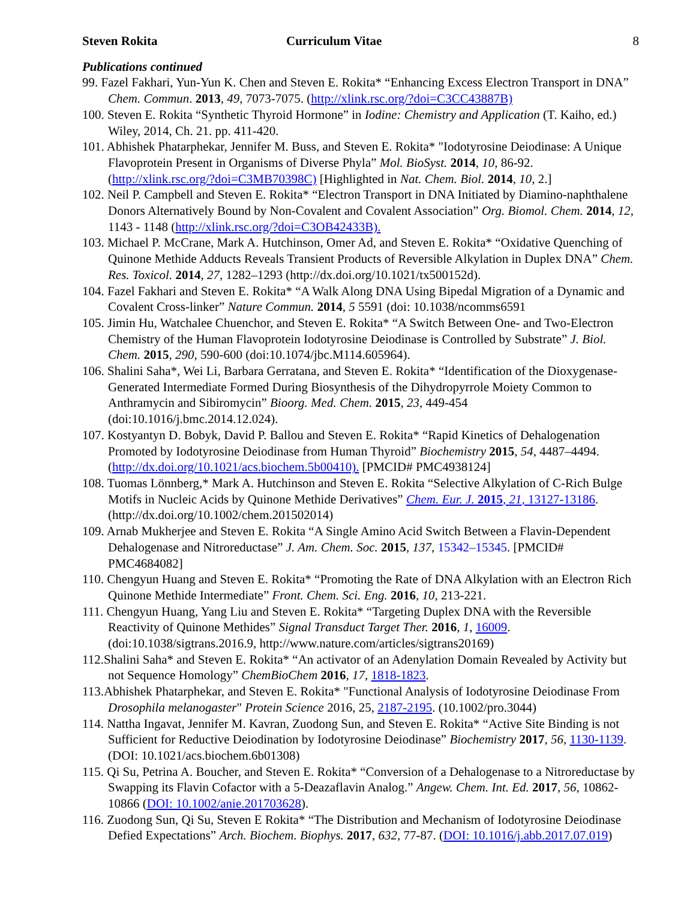Steven Rokita Curriculum Vitae 8
Publications continued
99. Fazel Fakhari, Yun-Yun K. Chen and Steven E. Rokita* “Enhancing Excess Electron Transport in DNA” Chem. Commun. 2013, 49, 7073-7075. (http://xlink.rsc.org/?doi=C3CC43887B)
100. Steven E. Rokita “Synthetic Thyroid Hormone” in Iodine: Chemistry and Application (T. Kaiho, ed.) Wiley, 2014, Ch. 21. pp. 411-420.
101. Abhishek Phatarphekar, Jennifer M. Buss, and Steven E. Rokita* "Iodotyrosine Deiodinase: A Unique Flavoprotein Present in Organisms of Diverse Phyla” Mol. BioSyst. 2014, 10, 86-92. (http://xlink.rsc.org/?doi=C3MB70398C) [Highlighted in Nat. Chem. Biol. 2014, 10, 2.]
102. Neil P. Campbell and Steven E. Rokita* “Electron Transport in DNA Initiated by Diamino-naphthalene Donors Alternatively Bound by Non-Covalent and Covalent Association” Org. Biomol. Chem. 2014, 12, 1143 - 1148 (http://xlink.rsc.org/?doi=C3OB42433B).
103. Michael P. McCrane, Mark A. Hutchinson, Omer Ad, and Steven E. Rokita* “Oxidative Quenching of Quinone Methide Adducts Reveals Transient Products of Reversible Alkylation in Duplex DNA” Chem. Res. Toxicol. 2014, 27, 1282–1293 (http://dx.doi.org/10.1021/tx500152d).
104. Fazel Fakhari and Steven E. Rokita* “A Walk Along DNA Using Bipedal Migration of a Dynamic and Covalent Cross-linker” Nature Commun. 2014, 5 5591 (doi: 10.1038/ncomms6591
105. Jimin Hu, Watchalee Chuenchor, and Steven E. Rokita* “A Switch Between One- and Two-Electron Chemistry of the Human Flavoprotein Iodotyrosine Deiodinase is Controlled by Substrate” J. Biol. Chem. 2015, 290, 590-600 (doi:10.1074/jbc.M114.605964).
106. Shalini Saha*, Wei Li, Barbara Gerratana, and Steven E. Rokita* “Identification of the Dioxygenase-Generated Intermediate Formed During Biosynthesis of the Dihydropyrrole Moiety Common to Anthramycin and Sibiromycin” Bioorg. Med. Chem. 2015, 23, 449-454 (doi:10.1016/j.bmc.2014.12.024).
107. Kostyantyn D. Bobyk, David P. Ballou and Steven E. Rokita* “Rapid Kinetics of Dehalogenation Promoted by Iodotyrosine Deiodinase from Human Thyroid” Biochemistry 2015, 54, 4487–4494. (http://dx.doi.org/10.1021/acs.biochem.5b00410). [PMCID# PMC4938124]
108. Tuomas Lönnberg,* Mark A. Hutchinson and Steven E. Rokita “Selective Alkylation of C-Rich Bulge Motifs in Nucleic Acids by Quinone Methide Derivatives” Chem. Eur. J. 2015, 21, 13127-13186. (http://dx.doi.org/10.1002/chem.201502014)
109. Arnab Mukherjee and Steven E. Rokita “A Single Amino Acid Switch Between a Flavin-Dependent Dehalogenase and Nitroreductase” J. Am. Chem. Soc. 2015, 137, 15342–15345. [PMCID# PMC4684082]
110. Chengyun Huang and Steven E. Rokita* “Promoting the Rate of DNA Alkylation with an Electron Rich Quinone Methide Intermediate” Front. Chem. Sci. Eng. 2016, 10, 213-221.
111. Chengyun Huang, Yang Liu and Steven E. Rokita* “Targeting Duplex DNA with the Reversible Reactivity of Quinone Methides” Signal Transduct Target Ther. 2016, 1, 16009. (doi:10.1038/sigtrans.2016.9, http://www.nature.com/articles/sigtrans20169)
112.Shalini Saha* and Steven E. Rokita* “An activator of an Adenylation Domain Revealed by Activity but not Sequence Homology” ChemBioChem 2016, 17, 1818-1823.
113.Abhishek Phatarphekar, and Steven E. Rokita* "Functional Analysis of Iodotyrosine Deiodinase From Drosophila melanogaster" Protein Science 2016, 25, 2187-2195. (10.1002/pro.3044)
114. Nattha Ingavat, Jennifer M. Kavran, Zuodong Sun, and Steven E. Rokita* “Active Site Binding is not Sufficient for Reductive Deiodination by Iodotyrosine Deiodinase” Biochemistry 2017, 56, 1130-1139. (DOI: 10.1021/acs.biochem.6b01308)
115. Qi Su, Petrina A. Boucher, and Steven E. Rokita* “Conversion of a Dehalogenase to a Nitroreductase by Swapping its Flavin Cofactor with a 5-Deazaflavin Analog.” Angew. Chem. Int. Ed. 2017, 56, 10862-10866 (DOI: 10.1002/anie.201703628).
116. Zuodong Sun, Qi Su, Steven E Rokita* “The Distribution and Mechanism of Iodotyrosine Deiodinase Defied Expectations” Arch. Biochem. Biophys. 2017, 632, 77-87. (DOI: 10.1016/j.abb.2017.07.019)